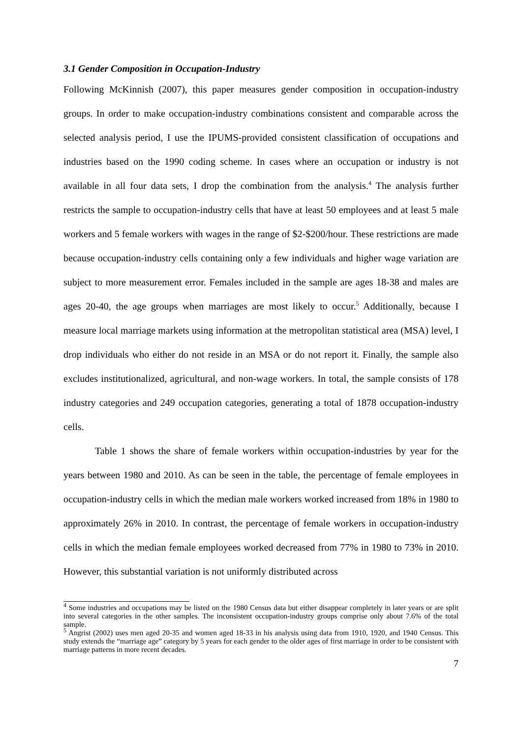3.1 Gender Composition in Occupation-Industry
Following McKinnish (2007), this paper measures gender composition in occupation-industry groups. In order to make occupation-industry combinations consistent and comparable across the selected analysis period, I use the IPUMS-provided consistent classification of occupations and industries based on the 1990 coding scheme. In cases where an occupation or industry is not available in all four data sets, I drop the combination from the analysis.<sup>4</sup> The analysis further restricts the sample to occupation-industry cells that have at least 50 employees and at least 5 male workers and 5 female workers with wages in the range of $2-$200/hour. These restrictions are made because occupation-industry cells containing only a few individuals and higher wage variation are subject to more measurement error. Females included in the sample are ages 18-38 and males are ages 20-40, the age groups when marriages are most likely to occur.<sup>5</sup> Additionally, because I measure local marriage markets using information at the metropolitan statistical area (MSA) level, I drop individuals who either do not reside in an MSA or do not report it. Finally, the sample also excludes institutionalized, agricultural, and non-wage workers. In total, the sample consists of 178 industry categories and 249 occupation categories, generating a total of 1878 occupation-industry cells.
Table 1 shows the share of female workers within occupation-industries by year for the years between 1980 and 2010. As can be seen in the table, the percentage of female employees in occupation-industry cells in which the median male workers worked increased from 18% in 1980 to approximately 26% in 2010. In contrast, the percentage of female workers in occupation-industry cells in which the median female employees worked decreased from 77% in 1980 to 73% in 2010. However, this substantial variation is not uniformly distributed across
<sup>4</sup> Some industries and occupations may be listed on the 1980 Census data but either disappear completely in later years or are split into several categories in the other samples. The inconsistent occupation-industry groups comprise only about 7.6% of the total sample.
<sup>5</sup> Angrist (2002) uses men aged 20-35 and women aged 18-33 in his analysis using data from 1910, 1920, and 1940 Census. This study extends the “marriage age” category by 5 years for each gender to the older ages of first marriage in order to be consistent with marriage patterns in more recent decades.
7